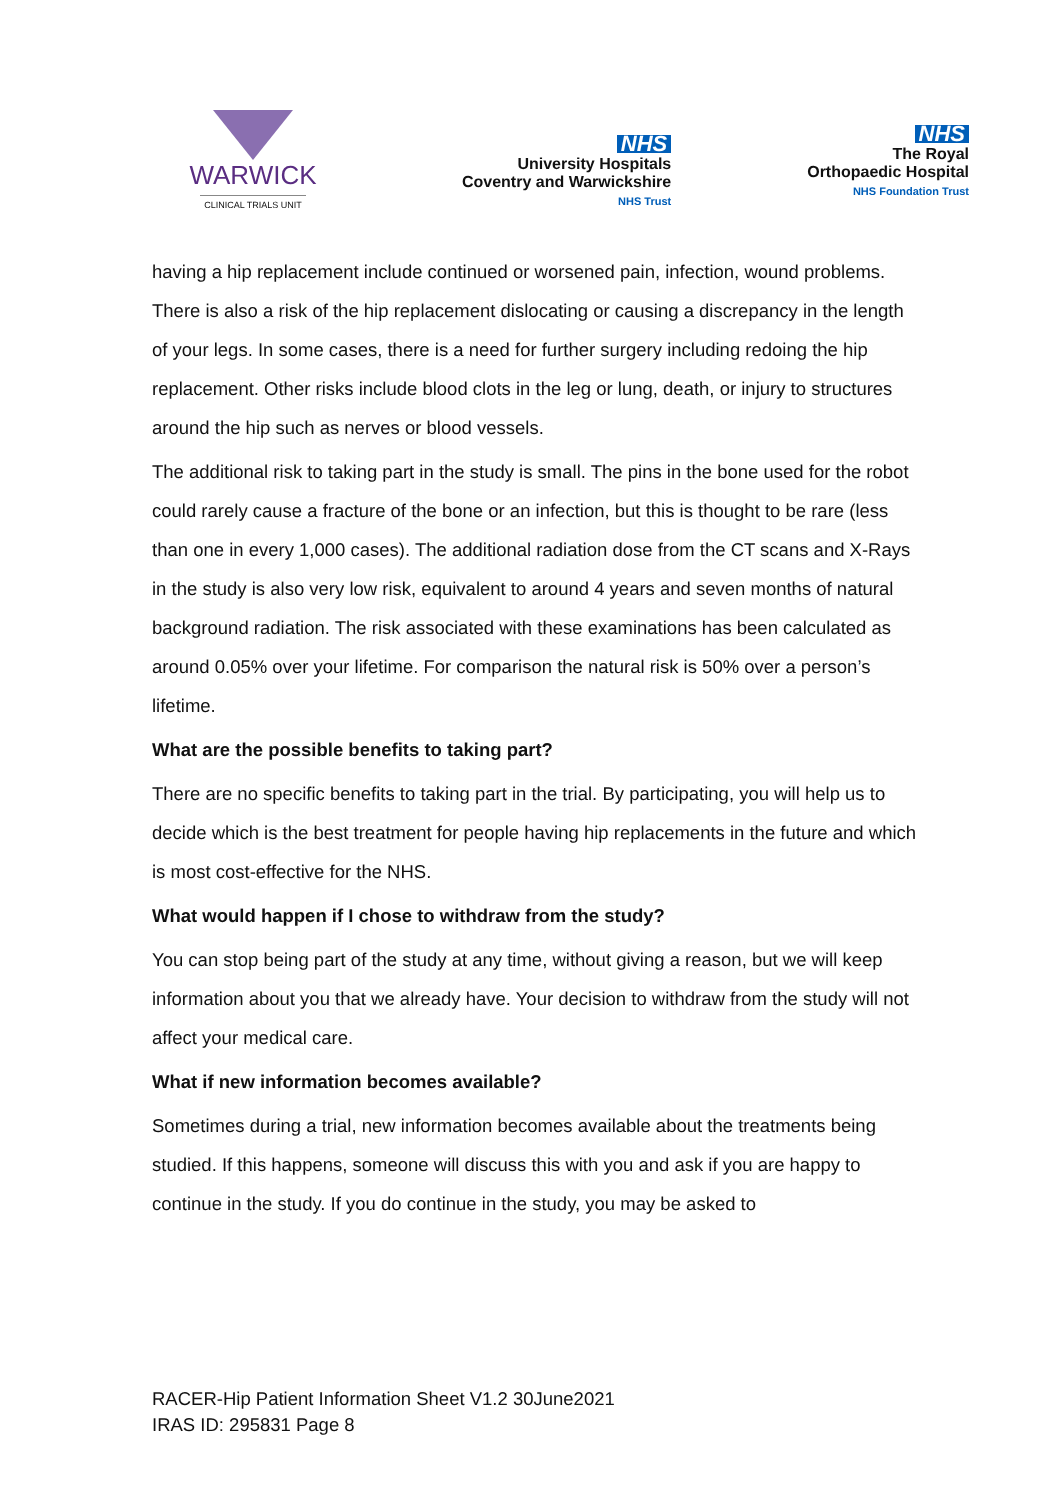WARWICK
CLINICAL TRIALS UNIT
NHS
University Hospitals
Coventry and Warwickshire
NHS Trust
NHS
The Royal
Orthopaedic Hospital
NHS Foundation Trust
having a hip replacement include continued or worsened pain, infection, wound problems. There is also a risk of the hip replacement dislocating or causing a discrepancy in the length of your legs. In some cases, there is a need for further surgery including redoing the hip replacement. Other risks include blood clots in the leg or lung, death, or injury to structures around the hip such as nerves or blood vessels.
The additional risk to taking part in the study is small. The pins in the bone used for the robot could rarely cause a fracture of the bone or an infection, but this is thought to be rare (less than one in every 1,000 cases). The additional radiation dose from the CT scans and X-Rays in the study is also very low risk, equivalent to around 4 years and seven months of natural background radiation. The risk associated with these examinations has been calculated as around 0.05% over your lifetime. For comparison the natural risk is 50% over a person’s lifetime.
What are the possible benefits to taking part?
There are no specific benefits to taking part in the trial. By participating, you will help us to decide which is the best treatment for people having hip replacements in the future and which is most cost-effective for the NHS.
What would happen if I chose to withdraw from the study?
You can stop being part of the study at any time, without giving a reason, but we will keep information about you that we already have. Your decision to withdraw from the study will not affect your medical care.
What if new information becomes available?
Sometimes during a trial, new information becomes available about the treatments being studied. If this happens, someone will discuss this with you and ask if you are happy to continue in the study. If you do continue in the study, you may be asked to
RACER-Hip Patient Information Sheet V1.2 30June2021
IRAS ID: 295831 Page 8